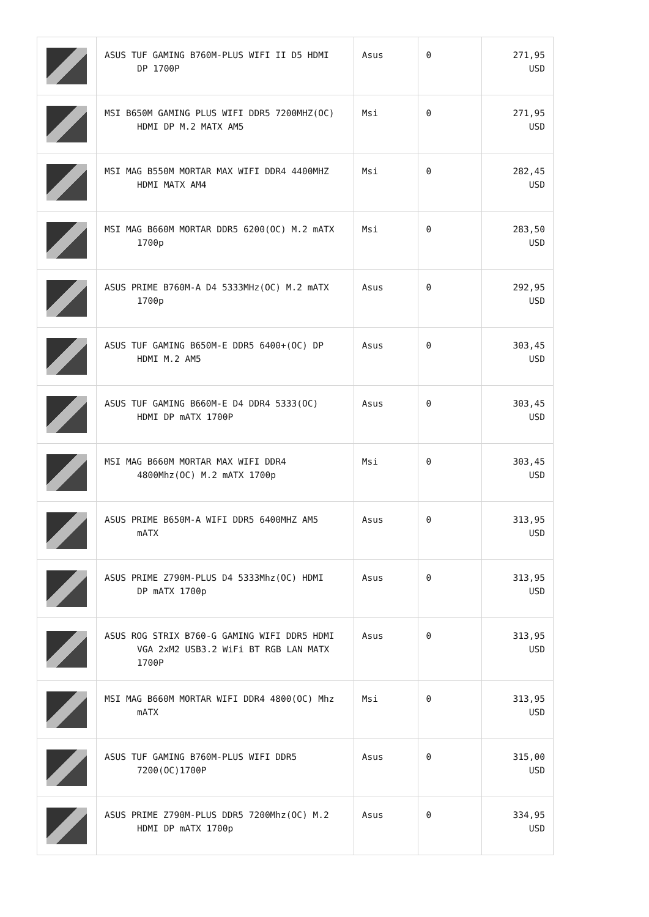| | ASUS TUF GAMING B760M-PLUS WIFI II D5 HDMI DP 1700P | Asus | 0 | 271,95 USD |
| | MSI B650M GAMING PLUS WIFI DDR5 7200MHZ(OC) HDMI DP M.2 MATX AM5 | Msi | 0 | 271,95 USD |
| | MSI MAG B550M MORTAR MAX WIFI DDR4 4400MHZ HDMI MATX AM4 | Msi | 0 | 282,45 USD |
| | MSI MAG B660M MORTAR DDR5 6200(OC) M.2 mATX 1700p | Msi | 0 | 283,50 USD |
| | ASUS PRIME B760M-A D4 5333MHz(OC) M.2 mATX 1700p | Asus | 0 | 292,95 USD |
| | ASUS TUF GAMING B650M-E DDR5 6400+(OC) DP HDMI M.2 AM5 | Asus | 0 | 303,45 USD |
| | ASUS TUF GAMING B660M-E D4 DDR4 5333(OC) HDMI DP mATX 1700P | Asus | 0 | 303,45 USD |
| | MSI MAG B660M MORTAR MAX WIFI DDR4 4800Mhz(OC) M.2 mATX 1700p | Msi | 0 | 303,45 USD |
| | ASUS PRIME B650M-A WIFI DDR5 6400MHZ AM5 mATX | Asus | 0 | 313,95 USD |
| | ASUS PRIME Z790M-PLUS D4 5333Mhz(OC) HDMI DP mATX 1700p | Asus | 0 | 313,95 USD |
| | ASUS ROG STRIX B760-G GAMING WIFI DDR5 HDMI VGA 2xM2 USB3.2 WiFi BT RGB LAN MATX 1700P | Asus | 0 | 313,95 USD |
| | MSI MAG B660M MORTAR WIFI DDR4 4800(OC) Mhz mATX | Msi | 0 | 313,95 USD |
| | ASUS TUF GAMING B760M-PLUS WIFI DDR5 7200(OC)1700P | Asus | 0 | 315,00 USD |
| | ASUS PRIME Z790M-PLUS DDR5 7200Mhz(OC) M.2 HDMI DP mATX 1700p | Asus | 0 | 334,95 USD |